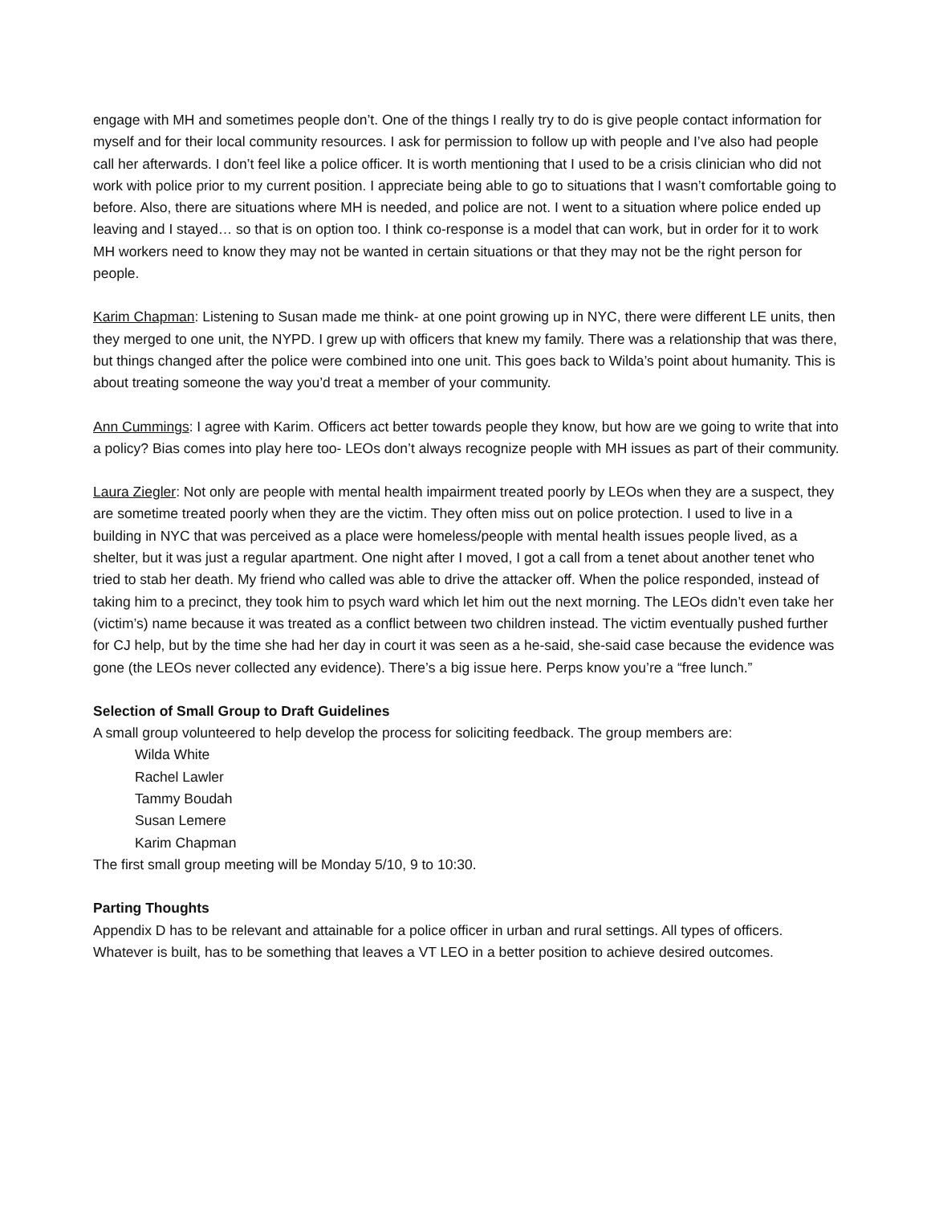engage with MH and sometimes people don’t. One of the things I really try to do is give people contact information for myself and for their local community resources. I ask for permission to follow up with people and I’ve also had people call her afterwards. I don’t feel like a police officer. It is worth mentioning that I used to be a crisis clinician who did not work with police prior to my current position. I appreciate being able to go to situations that I wasn’t comfortable going to before. Also, there are situations where MH is needed, and police are not. I went to a situation where police ended up leaving and I stayed… so that is on option too. I think co-response is a model that can work, but in order for it to work MH workers need to know they may not be wanted in certain situations or that they may not be the right person for people.
Karim Chapman: Listening to Susan made me think- at one point growing up in NYC, there were different LE units, then they merged to one unit, the NYPD. I grew up with officers that knew my family. There was a relationship that was there, but things changed after the police were combined into one unit. This goes back to Wilda’s point about humanity. This is about treating someone the way you’d treat a member of your community.
Ann Cummings: I agree with Karim. Officers act better towards people they know, but how are we going to write that into a policy? Bias comes into play here too- LEOs don’t always recognize people with MH issues as part of their community.
Laura Ziegler: Not only are people with mental health impairment treated poorly by LEOs when they are a suspect, they are sometime treated poorly when they are the victim. They often miss out on police protection. I used to live in a building in NYC that was perceived as a place were homeless/people with mental health issues people lived, as a shelter, but it was just a regular apartment. One night after I moved, I got a call from a tenet about another tenet who tried to stab her death. My friend who called was able to drive the attacker off. When the police responded, instead of taking him to a precinct, they took him to psych ward which let him out the next morning. The LEOs didn’t even take her (victim’s) name because it was treated as a conflict between two children instead. The victim eventually pushed further for CJ help, but by the time she had her day in court it was seen as a he-said, she-said case because the evidence was gone (the LEOs never collected any evidence). There’s a big issue here. Perps know you’re a “free lunch.”
Selection of Small Group to Draft Guidelines
A small group volunteered to help develop the process for soliciting feedback. The group members are:
Wilda White
Rachel Lawler
Tammy Boudah
Susan Lemere
Karim Chapman
The first small group meeting will be Monday 5/10, 9 to 10:30.
Parting Thoughts
Appendix D has to be relevant and attainable for a police officer in urban and rural settings. All types of officers. Whatever is built, has to be something that leaves a VT LEO in a better position to achieve desired outcomes.